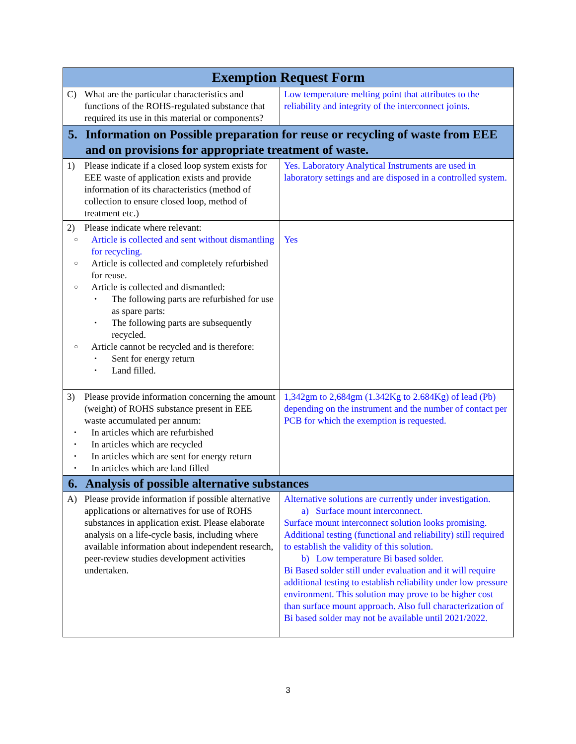| Exemption Request Form | |
| --- | --- |
| C) What are the particular characteristics and functions of the ROHS-regulated substance that required its use in this material or components? | Low temperature melting point that attributes to the reliability and integrity of the interconnect joints. |
| 5. Information on Possible preparation for reuse or recycling of waste from EEE and on provisions for appropriate treatment of waste. | |
| 1) Please indicate if a closed loop system exists for EEE waste of application exists and provide information of its characteristics (method of collection to ensure closed loop, method of treatment etc.) | Yes. Laboratory Analytical Instruments are used in laboratory settings and are disposed in a controlled system. |
| 2) Please indicate where relevant: ○ Article is collected and sent without dismantling for recycling. ○ Article is collected and completely refurbished for reuse. ○ Article is collected and dismantled: • The following parts are refurbished for use as spare parts: • The following parts are subsequently recycled. ○ Article cannot be recycled and is therefore: • Sent for energy return • Land filled. | Yes |
| 3) Please provide information concerning the amount (weight) of ROHS substance present in EEE waste accumulated per annum: • In articles which are refurbished • In articles which are recycled • In articles which are sent for energy return • In articles which are land filled | 1,342gm to 2,684gm (1.342Kg to 2.684Kg) of lead (Pb) depending on the instrument and the number of contact per PCB for which the exemption is requested. |
| 6. Analysis of possible alternative substances | |
| A) Please provide information if possible alternative applications or alternatives for use of ROHS substances in application exist. Please elaborate analysis on a life-cycle basis, including where available information about independent research, peer-review studies development activities undertaken. | Alternative solutions are currently under investigation. a) Surface mount interconnect. Surface mount interconnect solution looks promising. Additional testing (functional and reliability) still required to establish the validity of this solution. b) Low temperature Bi based solder. Bi Based solder still under evaluation and it will require additional testing to establish reliability under low pressure environment. This solution may prove to be higher cost than surface mount approach. Also full characterization of Bi based solder may not be available until 2021/2022. |
3